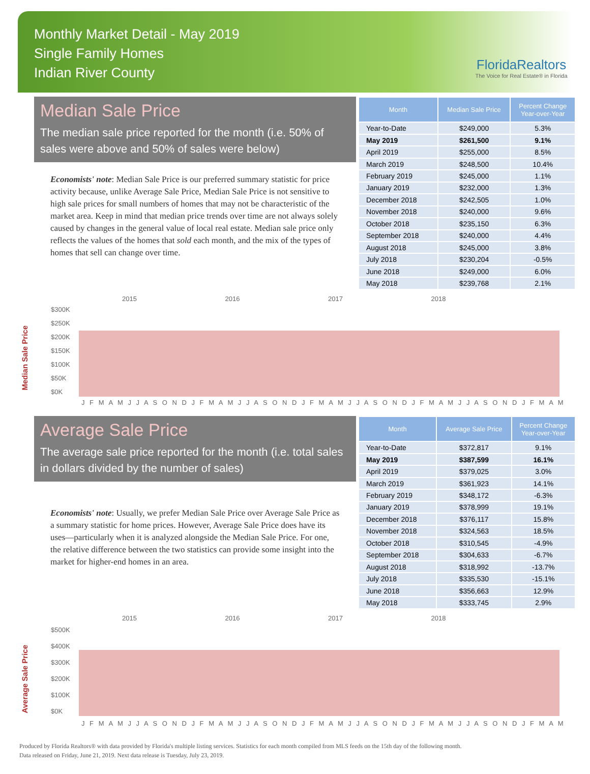Monthly Market Detail - May 2019
Single Family Homes
Indian River County
FloridaRealtors
The Voice for Real Estate® in Florida
Median Sale Price
The median sale price reported for the month (i.e. 50% of sales were above and 50% of sales were below)
Economists' note: Median Sale Price is our preferred summary statistic for price activity because, unlike Average Sale Price, Median Sale Price is not sensitive to high sale prices for small numbers of homes that may not be characteristic of the market area. Keep in mind that median price trends over time are not always solely caused by changes in the general value of local real estate. Median sale price only reflects the values of the homes that sold each month, and the mix of the types of homes that sell can change over time.
| Month | Median Sale Price | Percent Change Year-over-Year |
| --- | --- | --- |
| Year-to-Date | $249,000 | 5.3% |
| May 2019 | $261,500 | 9.1% |
| April 2019 | $255,000 | 8.5% |
| March 2019 | $248,500 | 10.4% |
| February 2019 | $245,000 | 1.1% |
| January 2019 | $232,000 | 1.3% |
| December 2018 | $242,505 | 1.0% |
| November 2018 | $240,000 | 9.6% |
| October 2018 | $235,150 | 6.3% |
| September 2018 | $240,000 | 4.4% |
| August 2018 | $245,000 | 3.8% |
| July 2018 | $230,204 | -0.5% |
| June 2018 | $249,000 | 6.0% |
| May 2018 | $239,768 | 2.1% |
Median Sale Price
2015 2016 2017 2018
$300K
$250K
$200K
$150K
$100K
$50K
$0K
J F M A M J J A S O N D J F M A M J J A S O N D J F M A M J J A S O N D J F M A M J J A S O N D J F M A M
Average Sale Price
The average sale price reported for the month (i.e. total sales in dollars divided by the number of sales)
Economists' note: Usually, we prefer Median Sale Price over Average Sale Price as a summary statistic for home prices. However, Average Sale Price does have its uses—particularly when it is analyzed alongside the Median Sale Price. For one, the relative difference between the two statistics can provide some insight into the market for higher-end homes in an area.
| Month | Average Sale Price | Percent Change Year-over-Year |
| --- | --- | --- |
| Year-to-Date | $372,817 | 9.1% |
| May 2019 | $387,599 | 16.1% |
| April 2019 | $379,025 | 3.0% |
| March 2019 | $361,923 | 14.1% |
| February 2019 | $348,172 | -6.3% |
| January 2019 | $378,999 | 19.1% |
| December 2018 | $376,117 | 15.8% |
| November 2018 | $324,563 | 18.5% |
| October 2018 | $310,545 | -4.9% |
| September 2018 | $304,633 | -6.7% |
| August 2018 | $318,992 | -13.7% |
| July 2018 | $335,530 | -15.1% |
| June 2018 | $356,663 | 12.9% |
| May 2018 | $333,745 | 2.9% |
Average Sale Price
2015 2016 2017 2018
$500K
$400K
$300K
$200K
$100K
$0K
J F M A M J J A S O N D J F M A M J J A S O N D J F M A M J J A S O N D J F M A M J J A S O N D J F M A M
Produced by Florida Realtors® with data provided by Florida's multiple listing services. Statistics for each month compiled from MLS feeds on the 15th day of the following month.
Data released on Friday, June 21, 2019. Next data release is Tuesday, July 23, 2019.